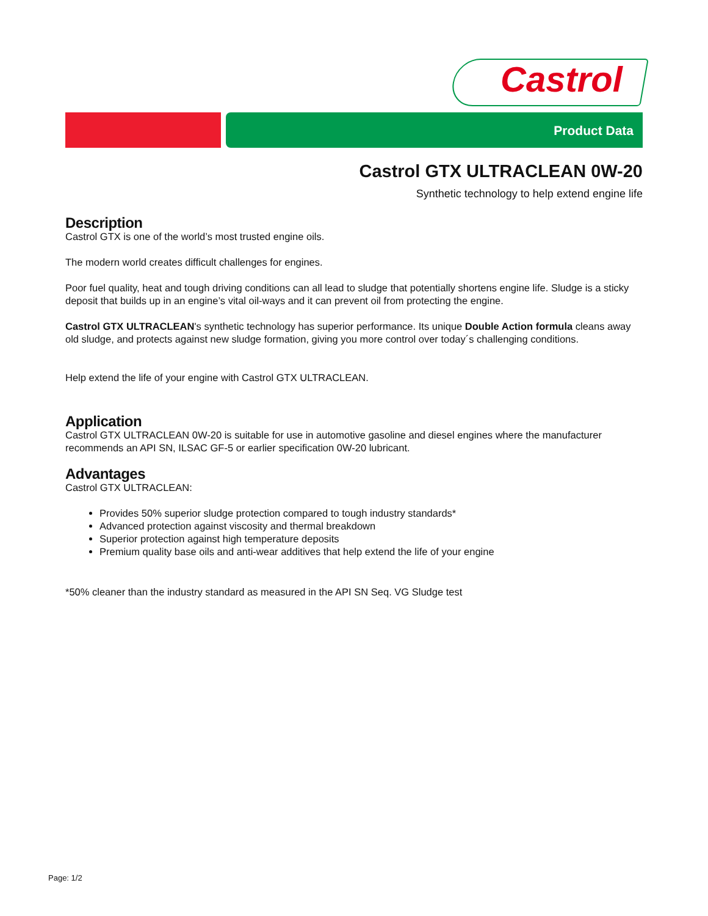Castrol
Product Data
Castrol GTX ULTRACLEAN 0W-20
Synthetic technology to help extend engine life
Description
Castrol GTX is one of the world’s most trusted engine oils.
The modern world creates difficult challenges for engines.
Poor fuel quality, heat and tough driving conditions can all lead to sludge that potentially shortens engine life. Sludge is a sticky deposit that builds up in an engine’s vital oil-ways and it can prevent oil from protecting the engine.
Castrol GTX ULTRACLEAN's synthetic technology has superior performance. Its unique Double Action formula cleans away old sludge, and protects against new sludge formation, giving you more control over today´s challenging conditions.
Help extend the life of your engine with Castrol GTX ULTRACLEAN.
Application
Castrol GTX ULTRACLEAN 0W-20 is suitable for use in automotive gasoline and diesel engines where the manufacturer recommends an API SN, ILSAC GF-5 or earlier specification 0W-20 lubricant.
Advantages
Castrol GTX ULTRACLEAN:
Provides 50% superior sludge protection compared to tough industry standards*
Advanced protection against viscosity and thermal breakdown
Superior protection against high temperature deposits
Premium quality base oils and anti-wear additives that help extend the life of your engine
*50% cleaner than the industry standard as measured in the API SN Seq. VG Sludge test
Page: 1/2